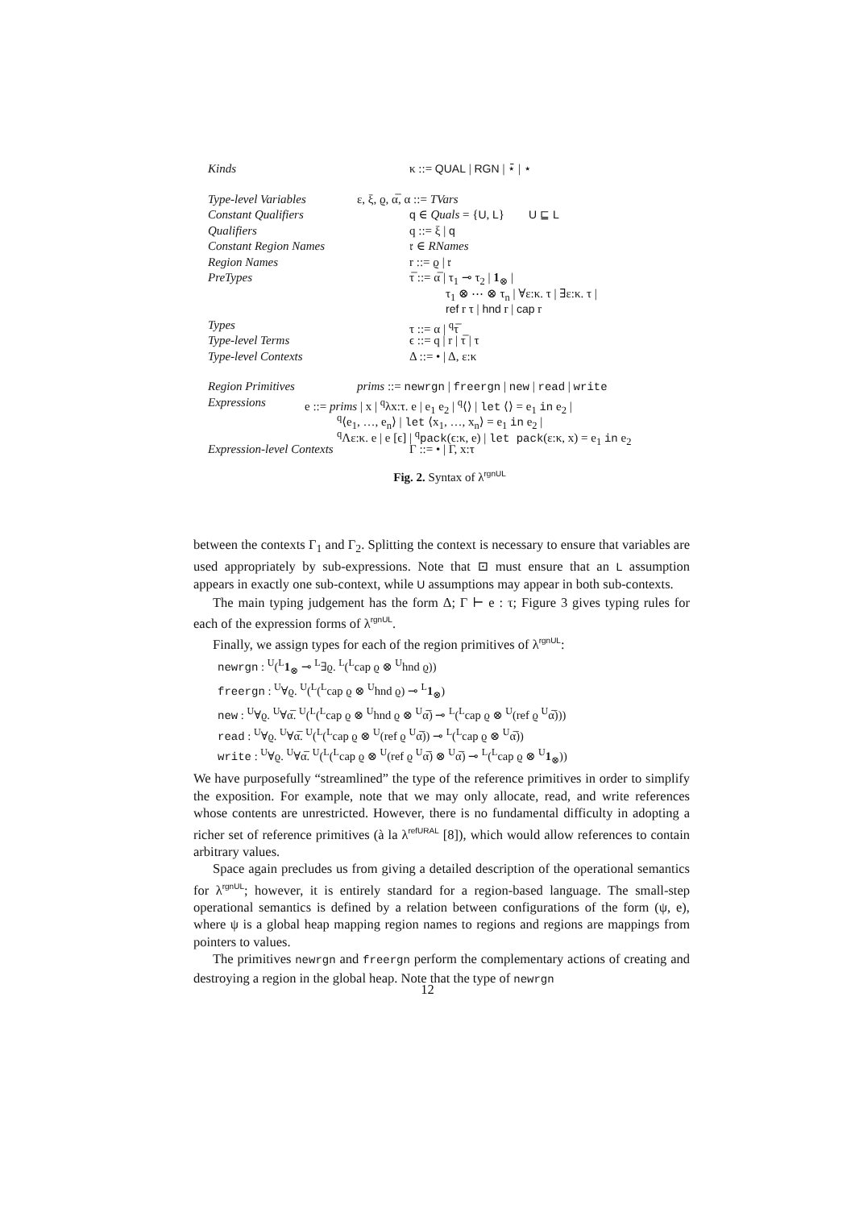Kinds κ ::= QUAL | RGN | ⋆̄ | ⋆
Type-level Variables ε, ξ, ϱ, α̅, α ::= TVars
Constant Qualifiers q ∈ Quals = {U, L} U ⊑ L
Qualifiers q ::= ξ | q
Constant Region Names
𝔯 ∈ RNames
Region Names r ::= ϱ | 𝔯
PreTypes τ̅ ::= α̅ | τ<sub>1</sub> ⊸ τ<sub>2</sub> | 1<sub>⊗</sub> |
τ<sub>1</sub> ⊗ ⋯ ⊗ τ<sub>n</sub> | ∀ε:κ. τ | ∃ε:κ. τ |
ref r τ | hnd r | cap r
Types τ ::= α | <sup>q</sup>τ̅
Type-level Terms ϵ ::= q | r | τ̅ | τ
Type-level Contexts Δ ::= • | Δ, ε:κ
Region Primitives prims ::= newrgn | freergn | new | read | write
Expressions e ::= prims | x | <sup>q</sup>λx:τ. e | e<sub>1</sub> e<sub>2</sub> | <sup>q</sup>⟨⟩ | let ⟨⟩ = e<sub>1</sub> in e<sub>2</sub> |
<sup>q</sup>⟨e<sub>1</sub>, …, e<sub>n</sub>⟩ | let ⟨x<sub>1</sub>, …, x<sub>n</sub>⟩ = e<sub>1</sub> in e<sub>2</sub> |
<sup>q</sup> Λε:κ. e | e [ϵ] | <sup>q</sup>pack(ϵ:κ, e) | let pack(ε:κ, x) = e<sub>1</sub> in e<sub>2</sub>
Expression-level Contexts Γ ::= • | Γ, x:τ
Fig. 2. Syntax of λ<sup>rgnUL</sup>
between the contexts Γ<sub>1</sub> and Γ<sub>2</sub>. Splitting the context is necessary to ensure that variables are used appropriately by sub-expressions. Note that ⊡ must ensure that an L assumption appears in exactly one sub-context, while U assumptions may appear in both sub-contexts.
The main typing judgement has the form Δ; Γ ⊢ e : τ; Figure 3 gives typing rules for each of the expression forms of λ<sup>rgnUL</sup>.
Finally, we assign types for each of the region primitives of λ<sup>rgnUL</sup>:
newrgn : <sup>U</sup>(<sup>L</sup>1<sub>⊗</sub> ⊸ <sup>L</sup>∃ϱ. <sup>L</sup>(<sup>L</sup>cap ϱ ⊗ <sup>U</sup>hnd ϱ))
freergn : <sup>U</sup>∀ϱ. <sup>U</sup>(<sup>L</sup>(<sup>L</sup>cap ϱ ⊗ <sup>U</sup>hnd ϱ) ⊸ <sup>L</sup>1<sub>⊗</sub>)
new : <sup>U</sup>∀ϱ. <sup>U</sup>∀α̅. <sup>U</sup>(<sup>L</sup>(<sup>L</sup>cap ϱ ⊗ <sup>U</sup>hnd ϱ ⊗ <sup>U</sup>α̅) ⊸ <sup>L</sup>(<sup>L</sup>cap ϱ ⊗ <sup>U</sup>(ref ϱ <sup>U</sup>α̅)))
read : <sup>U</sup>∀ϱ. <sup>U</sup>∀α̅. <sup>U</sup>(<sup>L</sup>(<sup>L</sup>cap ϱ ⊗ <sup>U</sup>(ref ϱ <sup>U</sup>α̅)) ⊸ <sup>L</sup>(<sup>L</sup>cap ϱ ⊗ <sup>U</sup>α̅))
write : <sup>U</sup>∀ϱ. <sup>U</sup>∀α̅. <sup>U</sup>(<sup>L</sup>(<sup>L</sup>cap ϱ ⊗ <sup>U</sup>(ref ϱ <sup>U</sup>α̅) ⊗ <sup>U</sup>α̅) ⊸ <sup>L</sup>(<sup>L</sup>cap ϱ ⊗ <sup>U</sup>1<sub>⊗</sub>))
We have purposefully “streamlined” the type of the reference primitives in order to simplify the exposition. For example, note that we may only allocate, read, and write references whose contents are unrestricted. However, there is no fundamental difficulty in adopting a richer set of reference primitives (à la λ<sup>refURAL</sup> [8]), which would allow references to contain arbitrary values.
Space again precludes us from giving a detailed description of the operational semantics for λ<sup>rgnUL</sup>; however, it is entirely standard for a region-based language. The small-step operational semantics is defined by a relation between configurations of the form (ψ, e), where ψ is a global heap mapping region names to regions and regions are mappings from pointers to values.
The primitives newrgn and freergn perform the complementary actions of creating and destroying a region in the global heap. Note that the type of newrgn
12